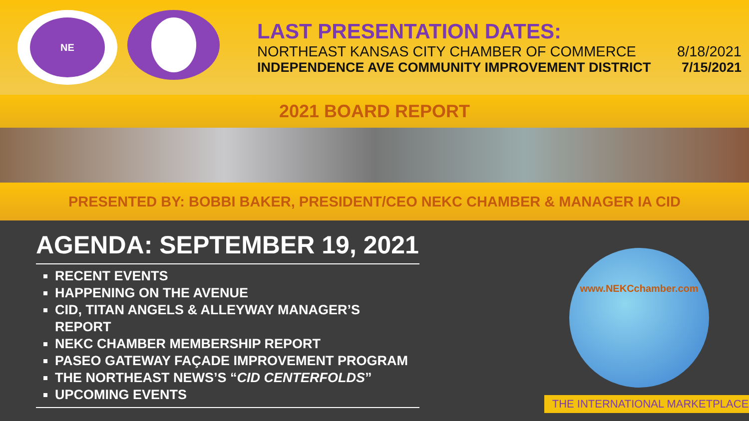NE
LAST PRESENTATION DATES:
NORTHEAST KANSAS CITY CHAMBER OF COMMERCE 8/18/2021
INDEPENDENCE AVE COMMUNITY IMPROVEMENT DISTRICT 7/15/2021
2021 BOARD REPORT
PRESENTED BY: BOBBI BAKER, PRESIDENT/CEO NEKC CHAMBER & MANAGER IA CID
AGENDA: SEPTEMBER 19, 2021
RECENT EVENTS
HAPPENING ON THE AVENUE
CID, TITAN ANGELS & ALLEYWAY MANAGER’S REPORT
NEKC CHAMBER MEMBERSHIP REPORT
PASEO GATEWAY FAÇADE IMPROVEMENT PROGRAM
THE NORTHEAST NEWS’S “CID CENTERFOLDS”
UPCOMING EVENTS
www.NEKCchamber.com
THE INTERNATIONAL MARKETPLACE